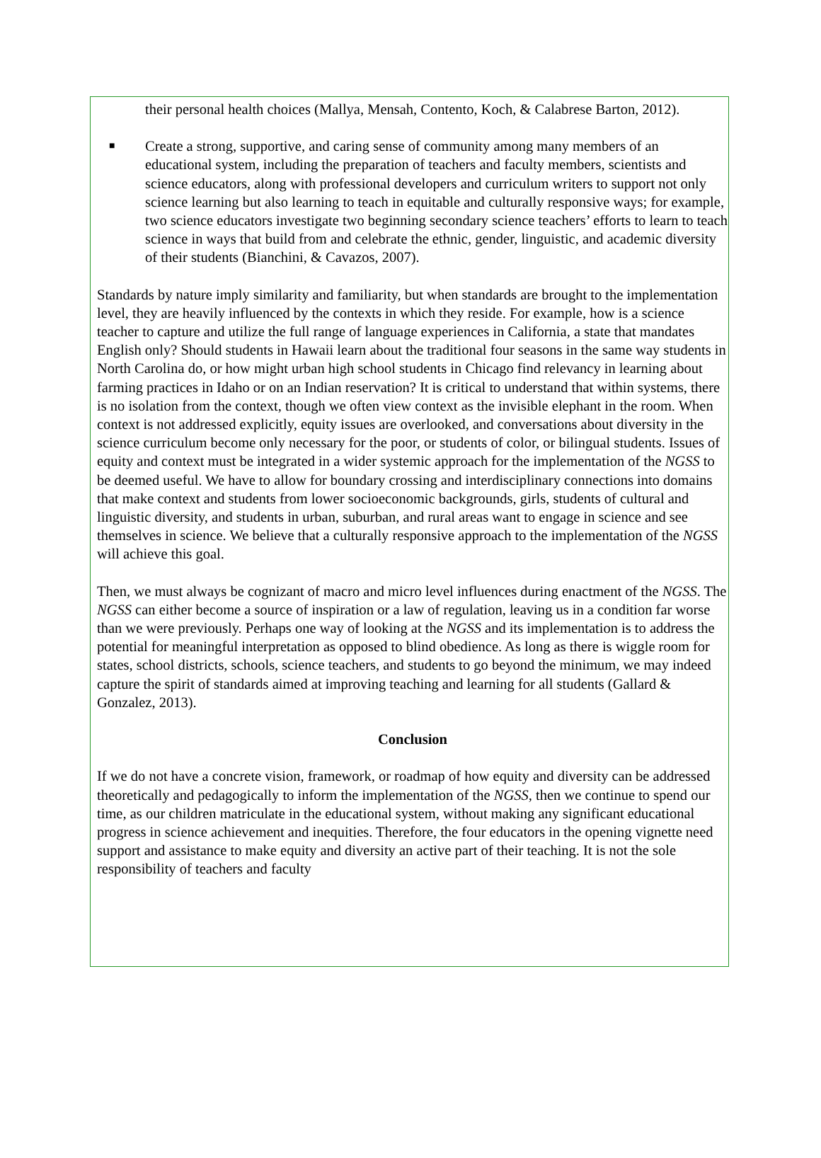their personal health choices (Mallya, Mensah, Contento, Koch, & Calabrese Barton, 2012).
■
Create a strong, supportive, and caring sense of community among many members of an educational system, including the preparation of teachers and faculty members, scientists and science educators, along with professional developers and curriculum writers to support not only science learning but also learning to teach in equitable and culturally responsive ways; for example, two science educators investigate two beginning secondary science teachers’ efforts to learn to teach science in ways that build from and celebrate the ethnic, gender, linguistic, and academic diversity of their students (Bianchini, & Cavazos, 2007).
Standards by nature imply similarity and familiarity, but when standards are brought to the implementation level, they are heavily influenced by the contexts in which they reside. For example, how is a science teacher to capture and utilize the full range of language experiences in California, a state that mandates English only? Should students in Hawaii learn about the traditional four seasons in the same way students in North Carolina do, or how might urban high school students in Chicago find relevancy in learning about farming practices in Idaho or on an Indian reservation? It is critical to understand that within systems, there is no isolation from the context, though we often view context as the invisible elephant in the room. When context is not addressed explicitly, equity issues are overlooked, and conversations about diversity in the science curriculum become only necessary for the poor, or students of color, or bilingual students. Issues of equity and context must be integrated in a wider systemic approach for the implementation of the NGSS to be deemed useful. We have to allow for boundary crossing and interdisciplinary connections into domains that make context and students from lower socioeconomic backgrounds, girls, students of cultural and linguistic diversity, and students in urban, suburban, and rural areas want to engage in science and see themselves in science. We believe that a culturally responsive approach to the implementation of the NGSS will achieve this goal.
Then, we must always be cognizant of macro and micro level influences during enactment of the NGSS. The NGSS can either become a source of inspiration or a law of regulation, leaving us in a condition far worse than we were previously. Perhaps one way of looking at the NGSS and its implementation is to address the potential for meaningful interpretation as opposed to blind obedience. As long as there is wiggle room for states, school districts, schools, science teachers, and students to go beyond the minimum, we may indeed capture the spirit of standards aimed at improving teaching and learning for all students (Gallard & Gonzalez, 2013).
Conclusion
If we do not have a concrete vision, framework, or roadmap of how equity and diversity can be addressed theoretically and pedagogically to inform the implementation of the NGSS, then we continue to spend our time, as our children matriculate in the educational system, without making any significant educational progress in science achievement and inequities. Therefore, the four educators in the opening vignette need support and assistance to make equity and diversity an active part of their teaching. It is not the sole responsibility of teachers and faculty